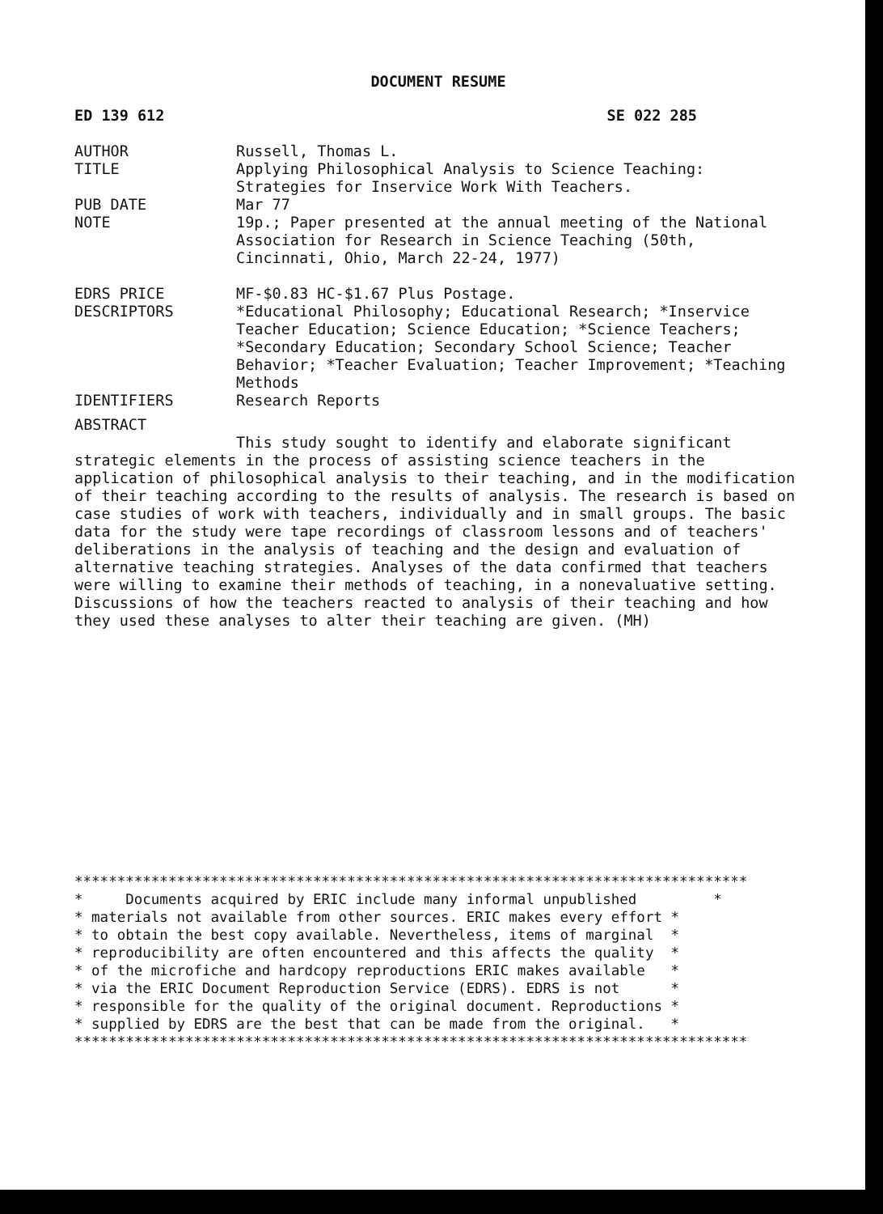DOCUMENT RESUME
ED 139 612 SE 022 285
| AUTHOR | Russell, Thomas L. |
| TITLE | Applying Philosophical Analysis to Science Teaching: Strategies for Inservice Work With Teachers. |
| PUB DATE | Mar 77 |
| NOTE | 19p.; Paper presented at the annual meeting of the National Association for Research in Science Teaching (50th, Cincinnati, Ohio, March 22-24, 1977) |
| EDRS PRICE | MF-$0.83 HC-$1.67 Plus Postage. |
| DESCRIPTORS | *Educational Philosophy; Educational Research; *Inservice Teacher Education; Science Education; *Science Teachers; *Secondary Education; Secondary School Science; Teacher Behavior; *Teacher Evaluation; Teacher Improvement; *Teaching Methods |
| IDENTIFIERS | Research Reports |
ABSTRACT
This study sought to identify and elaborate significant strategic elements in the process of assisting science teachers in the application of philosophical analysis to their teaching, and in the modification of their teaching according to the results of analysis. The research is based on case studies of work with teachers, individually and in small groups. The basic data for the study were tape recordings of classroom lessons and of teachers' deliberations in the analysis of teaching and the design and evaluation of alternative teaching strategies. Analyses of the data confirmed that teachers were willing to examine their methods of teaching, in a nonevaluative setting. Discussions of how the teachers reacted to analysis of their teaching and how they used these analyses to alter their teaching are given. (MH)
*******************************************************************************
* Documents acquired by ERIC include many informal unpublished *
* materials not available from other sources. ERIC makes every effort *
* to obtain the best copy available. Nevertheless, items of marginal *
* reproducibility are often encountered and this affects the quality *
* of the microfiche and hardcopy reproductions ERIC makes available *
* via the ERIC Document Reproduction Service (EDRS). EDRS is not *
* responsible for the quality of the original document. Reproductions *
* supplied by EDRS are the best that can be made from the original. *
*******************************************************************************